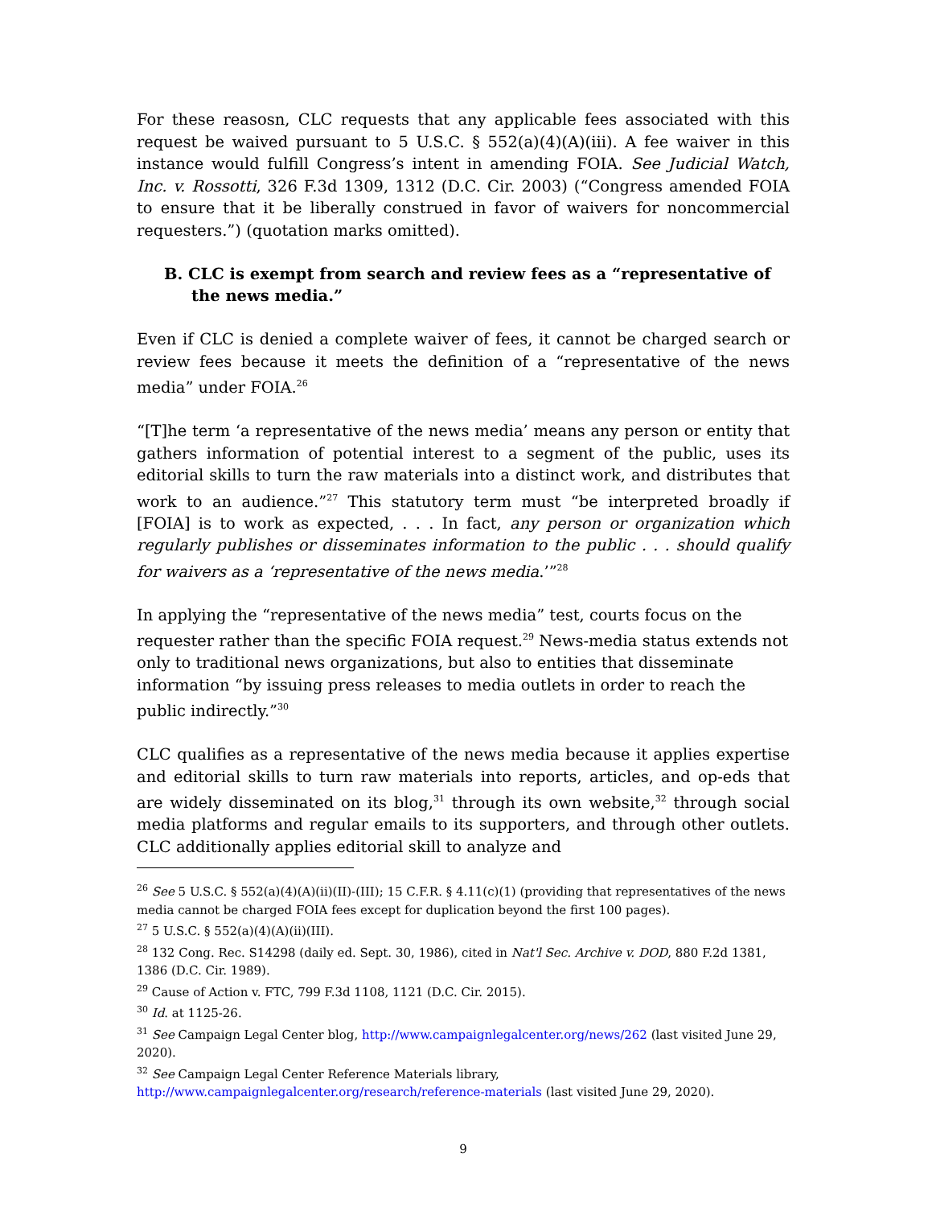For these reasosn, CLC requests that any applicable fees associated with this request be waived pursuant to 5 U.S.C. § 552(a)(4)(A)(iii). A fee waiver in this instance would fulfill Congress’s intent in amending FOIA. See Judicial Watch, Inc. v. Rossotti, 326 F.3d 1309, 1312 (D.C. Cir. 2003) (“Congress amended FOIA to ensure that it be liberally construed in favor of waivers for noncommercial requesters.”) (quotation marks omitted).
B. CLC is exempt from search and review fees as a “representative of the news media.”
Even if CLC is denied a complete waiver of fees, it cannot be charged search or review fees because it meets the definition of a “representative of the news media” under FOIA.<sup>26</sup>
“[T]he term ‘a representative of the news media’ means any person or entity that gathers information of potential interest to a segment of the public, uses its editorial skills to turn the raw materials into a distinct work, and distributes that work to an audience.”<sup>27</sup> This statutory term must “be interpreted broadly if [FOIA] is to work as expected, . . . In fact, any person or organization which regularly publishes or disseminates information to the public . . . should qualify for waivers as a ‘representative of the news media.’”<sup>28</sup>
In applying the “representative of the news media” test, courts focus on the requester rather than the specific FOIA request.<sup>29</sup> News-media status extends not only to traditional news organizations, but also to entities that disseminate information “by issuing press releases to media outlets in order to reach the public indirectly.”<sup>30</sup>
CLC qualifies as a representative of the news media because it applies expertise and editorial skills to turn raw materials into reports, articles, and op-eds that are widely disseminated on its blog,<sup>31</sup> through its own website,<sup>32</sup> through social media platforms and regular emails to its supporters, and through other outlets. CLC additionally applies editorial skill to analyze and
<sup>26</sup> See 5 U.S.C. § 552(a)(4)(A)(ii)(II)-(III); 15 C.F.R. § 4.11(c)(1) (providing that representatives of the news media cannot be charged FOIA fees except for duplication beyond the first 100 pages).
<sup>27</sup> 5 U.S.C. § 552(a)(4)(A)(ii)(III).
<sup>28</sup> 132 Cong. Rec. S14298 (daily ed. Sept. 30, 1986), cited in Nat'l Sec. Archive v. DOD, 880 F.2d 1381, 1386 (D.C. Cir. 1989).
<sup>29</sup> Cause of Action v. FTC, 799 F.3d 1108, 1121 (D.C. Cir. 2015).
<sup>30</sup> Id. at 1125-26.
<sup>31</sup> See Campaign Legal Center blog, http://www.campaignlegalcenter.org/news/262 (last visited June 29, 2020).
<sup>32</sup> See Campaign Legal Center Reference Materials library, http://www.campaignlegalcenter.org/research/reference-materials (last visited June 29, 2020).
9